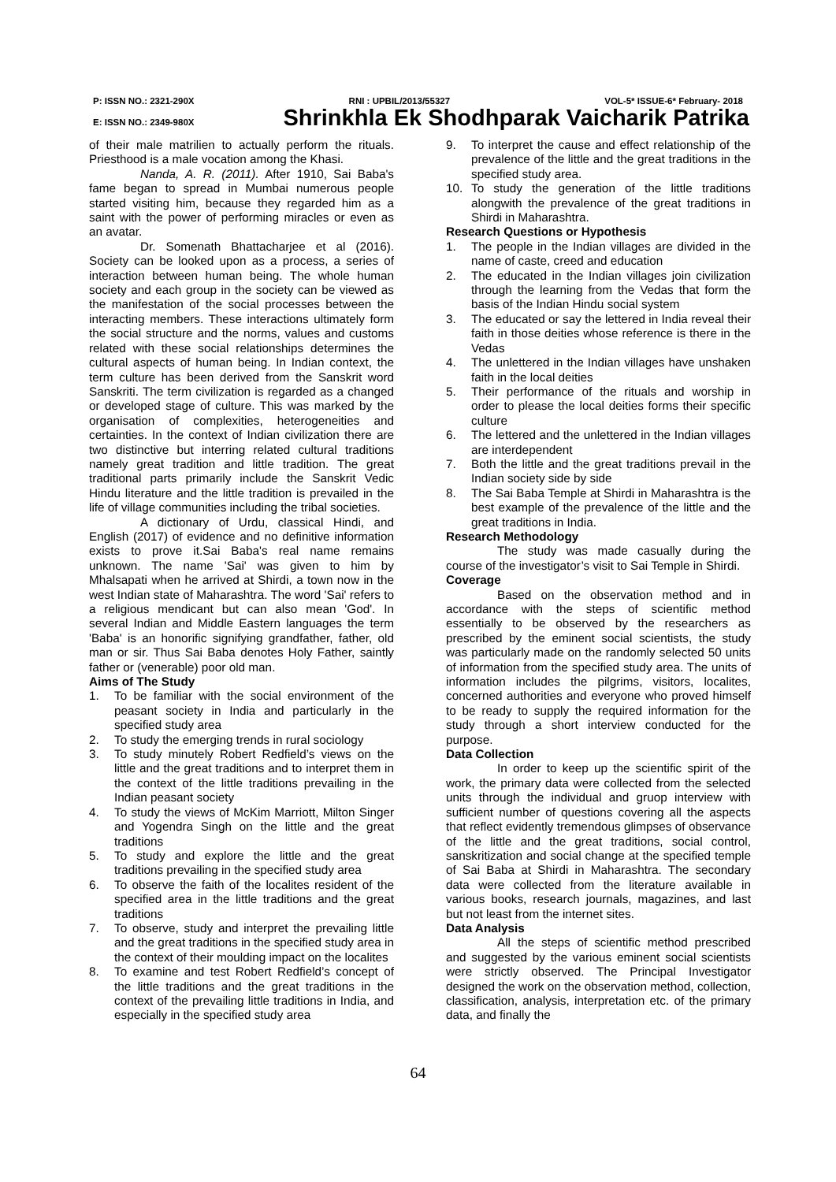P: ISSN NO.: 2321-290X RNI : UPBIL/2013/55327 VOL-5* ISSUE-6* February- 2018
E: ISSN NO.: 2349-980X Shrinkhla Ek Shodhparak Vaicharik Patrika
of their male matrilien to actually perform the rituals. Priesthood is a male vocation among the Khasi.
Nanda, A. R. (2011). After 1910, Sai Baba's fame began to spread in Mumbai numerous people started visiting him, because they regarded him as a saint with the power of performing miracles or even as an avatar.
Dr. Somenath Bhattacharjee et al (2016). Society can be looked upon as a process, a series of interaction between human being. The whole human society and each group in the society can be viewed as the manifestation of the social processes between the interacting members. These interactions ultimately form the social structure and the norms, values and customs related with these social relationships determines the cultural aspects of human being. In Indian context, the term culture has been derived from the Sanskrit word Sanskriti. The term civilization is regarded as a changed or developed stage of culture. This was marked by the organisation of complexities, heterogeneities and certainties. In the context of Indian civilization there are two distinctive but interring related cultural traditions namely great tradition and little tradition. The great traditional parts primarily include the Sanskrit Vedic Hindu literature and the little tradition is prevailed in the life of village communities including the tribal societies.
A dictionary of Urdu, classical Hindi, and English (2017) of evidence and no definitive information exists to prove it.Sai Baba's real name remains unknown. The name 'Sai' was given to him by Mhalsapati when he arrived at Shirdi, a town now in the west Indian state of Maharashtra. The word 'Sai' refers to a religious mendicant but can also mean 'God'. In several Indian and Middle Eastern languages the term 'Baba' is an honorific signifying grandfather, father, old man or sir. Thus Sai Baba denotes Holy Father, saintly father or (venerable) poor old man.
Aims of The Study
1. To be familiar with the social environment of the peasant society in India and particularly in the specified study area
2. To study the emerging trends in rural sociology
3. To study minutely Robert Redfield’s views on the little and the great traditions and to interpret them in the context of the little traditions prevailing in the Indian peasant society
4. To study the views of McKim Marriott, Milton Singer and Yogendra Singh on the little and the great traditions
5. To study and explore the little and the great traditions prevailing in the specified study area
6. To observe the faith of the localites resident of the specified area in the little traditions and the great traditions
7. To observe, study and interpret the prevailing little and the great traditions in the specified study area in the context of their moulding impact on the localites
8. To examine and test Robert Redfield’s concept of the little traditions and the great traditions in the context of the prevailing little traditions in India, and especially in the specified study area
9. To interpret the cause and effect relationship of the prevalence of the little and the great traditions in the specified study area.
10. To study the generation of the little traditions alongwith the prevalence of the great traditions in Shirdi in Maharashtra.
Research Questions or Hypothesis
1. The people in the Indian villages are divided in the name of caste, creed and education
2. The educated in the Indian villages join civilization through the learning from the Vedas that form the basis of the Indian Hindu social system
3. The educated or say the lettered in India reveal their faith in those deities whose reference is there in the Vedas
4. The unlettered in the Indian villages have unshaken faith in the local deities
5. Their performance of the rituals and worship in order to please the local deities forms their specific culture
6. The lettered and the unlettered in the Indian villages are interdependent
7. Both the little and the great traditions prevail in the Indian society side by side
8. The Sai Baba Temple at Shirdi in Maharashtra is the best example of the prevalence of the little and the great traditions in India.
Research Methodology
The study was made casually during the course of the investigator’s visit to Sai Temple in Shirdi.
Coverage
Based on the observation method and in accordance with the steps of scientific method essentially to be observed by the researchers as prescribed by the eminent social scientists, the study was particularly made on the randomly selected 50 units of information from the specified study area. The units of information includes the pilgrims, visitors, localites, concerned authorities and everyone who proved himself to be ready to supply the required information for the study through a short interview conducted for the purpose.
Data Collection
In order to keep up the scientific spirit of the work, the primary data were collected from the selected units through the individual and gruop interview with sufficient number of questions covering all the aspects that reflect evidently tremendous glimpses of observance of the little and the great traditions, social control, sanskritization and social change at the specified temple of Sai Baba at Shirdi in Maharashtra. The secondary data were collected from the literature available in various books, research journals, magazines, and last but not least from the internet sites.
Data Analysis
All the steps of scientific method prescribed and suggested by the various eminent social scientists were strictly observed. The Principal Investigator designed the work on the observation method, collection, classification, analysis, interpretation etc. of the primary data, and finally the
64